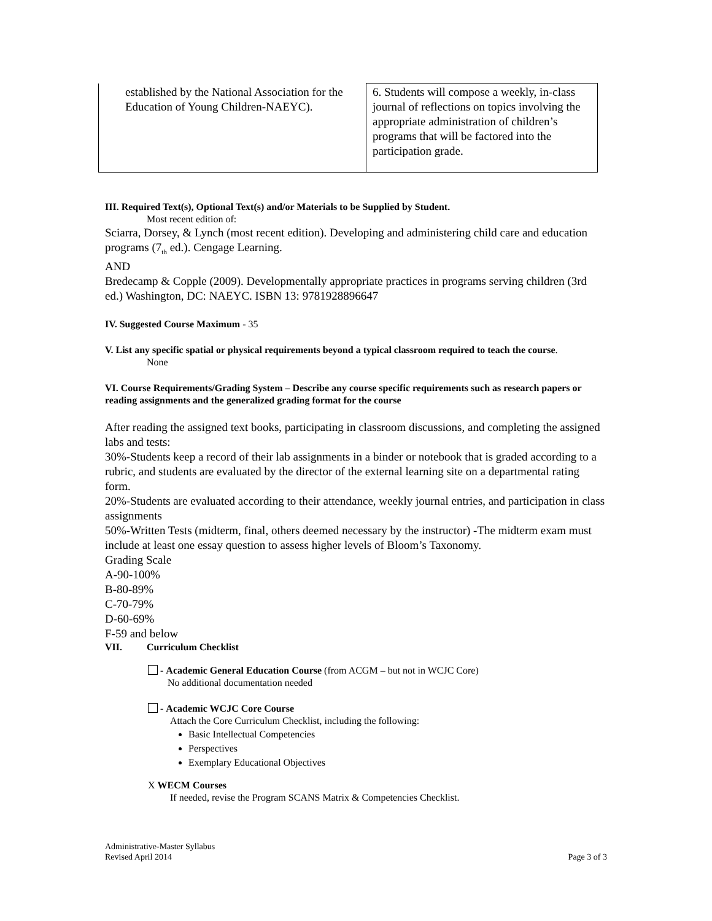| established by the National Association for the Education of Young Children-NAEYC). | 6. Students will compose a weekly, in-class journal of reflections on topics involving the appropriate administration of children’s programs that will be factored into the participation grade. |
III. Required Text(s), Optional Text(s) and/or Materials to be Supplied by Student.
Most recent edition of:
Sciarra, Dorsey, & Lynch (most recent edition). Developing and administering child care and education programs (7<sub>th</sub> ed.). Cengage Learning.
AND
Bredecamp & Copple (2009). Developmentally appropriate practices in programs serving children (3rd ed.) Washington, DC: NAEYC. ISBN 13: 9781928896647
IV. Suggested Course Maximum - 35
V. List any specific spatial or physical requirements beyond a typical classroom required to teach the course.
None
VI. Course Requirements/Grading System – Describe any course specific requirements such as research papers or reading assignments and the generalized grading format for the course
After reading the assigned text books, participating in classroom discussions, and completing the assigned labs and tests:
30%-Students keep a record of their lab assignments in a binder or notebook that is graded according to a rubric, and students are evaluated by the director of the external learning site on a departmental rating form.
20%-Students are evaluated according to their attendance, weekly journal entries, and participation in class assignments
50%-Written Tests (midterm, final, others deemed necessary by the instructor) -The midterm exam must include at least one essay question to assess higher levels of Bloom’s Taxonomy.
Grading Scale
A-90-100%
B-80-89%
C-70-79%
D-60-69%
F-59 and below
VII. Curriculum Checklist
- Academic General Education Course (from ACGM – but not in WCJC Core)
No additional documentation needed
- Academic WCJC Core Course
Attach the Core Curriculum Checklist, including the following:
Basic Intellectual Competencies
Perspectives
Exemplary Educational Objectives
X WECM Courses
If needed, revise the Program SCANS Matrix & Competencies Checklist.
Administrative-Master Syllabus
Revised April 2014 Page 3 of 3